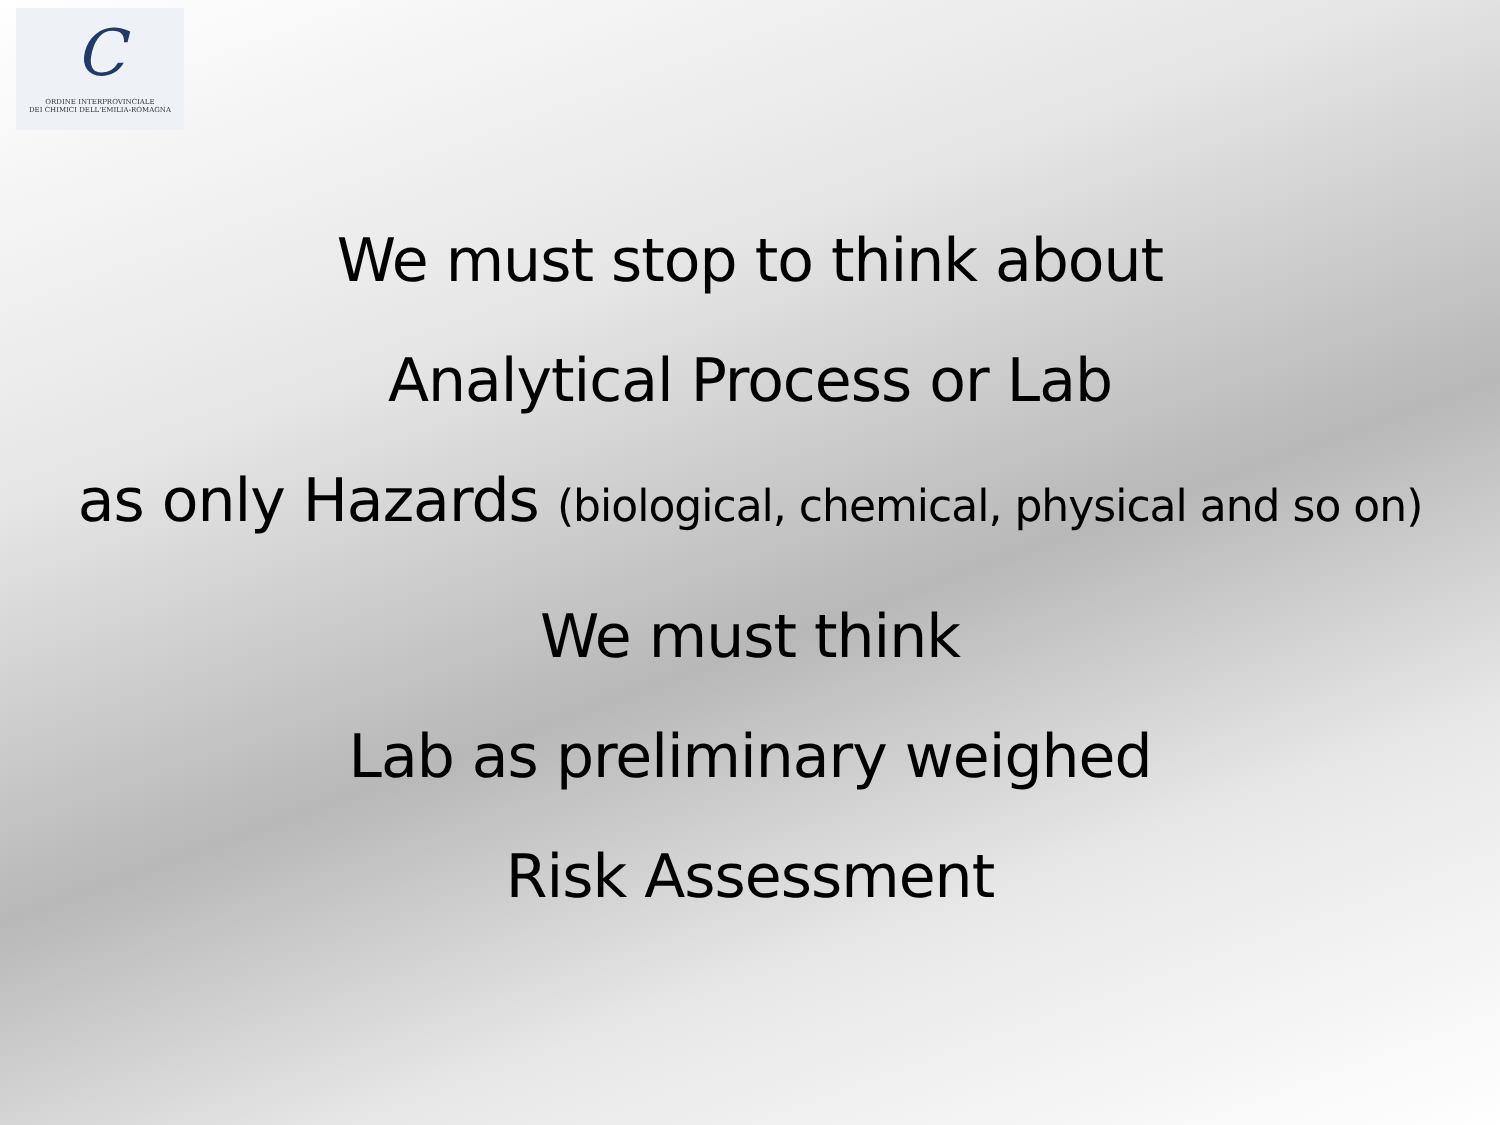C
ORDINE INTERPROVINCIALE
DEI CHIMICI DELL'EMILIA-ROMAGNA
We must stop to think about
Analytical Process or Lab
as only Hazards (biological, chemical, physical and so on)
We must think
Lab as preliminary weighed
Risk Assessment